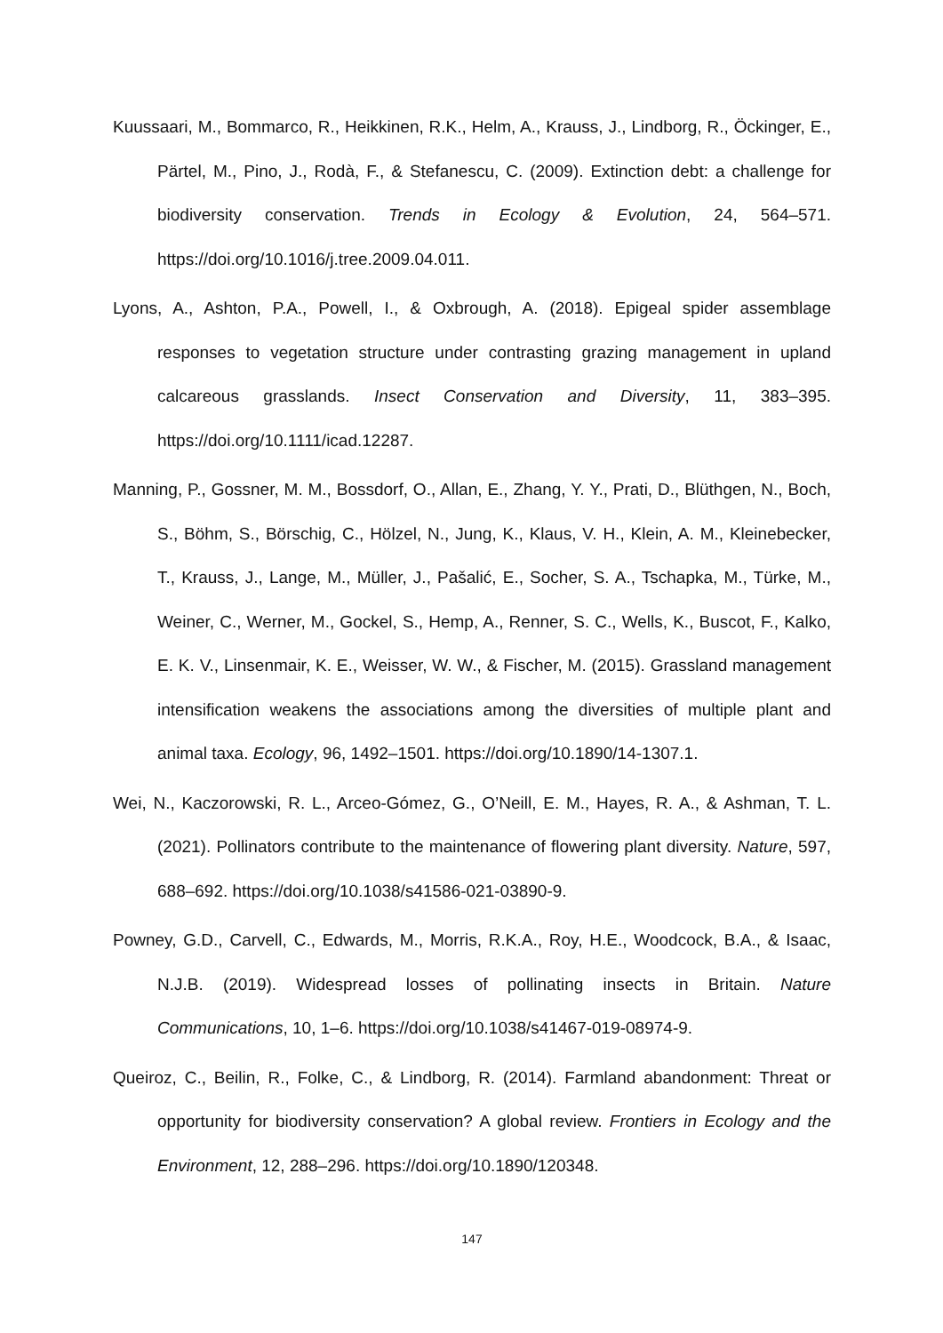Kuussaari, M., Bommarco, R., Heikkinen, R.K., Helm, A., Krauss, J., Lindborg, R., Öckinger, E., Pärtel, M., Pino, J., Rodà, F., & Stefanescu, C. (2009). Extinction debt: a challenge for biodiversity conservation. Trends in Ecology & Evolution, 24, 564–571. https://doi.org/10.1016/j.tree.2009.04.011.
Lyons, A., Ashton, P.A., Powell, I., & Oxbrough, A. (2018). Epigeal spider assemblage responses to vegetation structure under contrasting grazing management in upland calcareous grasslands. Insect Conservation and Diversity, 11, 383–395. https://doi.org/10.1111/icad.12287.
Manning, P., Gossner, M. M., Bossdorf, O., Allan, E., Zhang, Y. Y., Prati, D., Blüthgen, N., Boch, S., Böhm, S., Börschig, C., Hölzel, N., Jung, K., Klaus, V. H., Klein, A. M., Kleinebecker, T., Krauss, J., Lange, M., Müller, J., Pašalić, E., Socher, S. A., Tschapka, M., Türke, M., Weiner, C., Werner, M., Gockel, S., Hemp, A., Renner, S. C., Wells, K., Buscot, F., Kalko, E. K. V., Linsenmair, K. E., Weisser, W. W., & Fischer, M. (2015). Grassland management intensification weakens the associations among the diversities of multiple plant and animal taxa. Ecology, 96, 1492–1501. https://doi.org/10.1890/14-1307.1.
Wei, N., Kaczorowski, R. L., Arceo-Gómez, G., O’Neill, E. M., Hayes, R. A., & Ashman, T. L. (2021). Pollinators contribute to the maintenance of flowering plant diversity. Nature, 597, 688–692. https://doi.org/10.1038/s41586-021-03890-9.
Powney, G.D., Carvell, C., Edwards, M., Morris, R.K.A., Roy, H.E., Woodcock, B.A., & Isaac, N.J.B. (2019). Widespread losses of pollinating insects in Britain. Nature Communications, 10, 1–6. https://doi.org/10.1038/s41467-019-08974-9.
Queiroz, C., Beilin, R., Folke, C., & Lindborg, R. (2014). Farmland abandonment: Threat or opportunity for biodiversity conservation? A global review. Frontiers in Ecology and the Environment, 12, 288–296. https://doi.org/10.1890/120348.
147